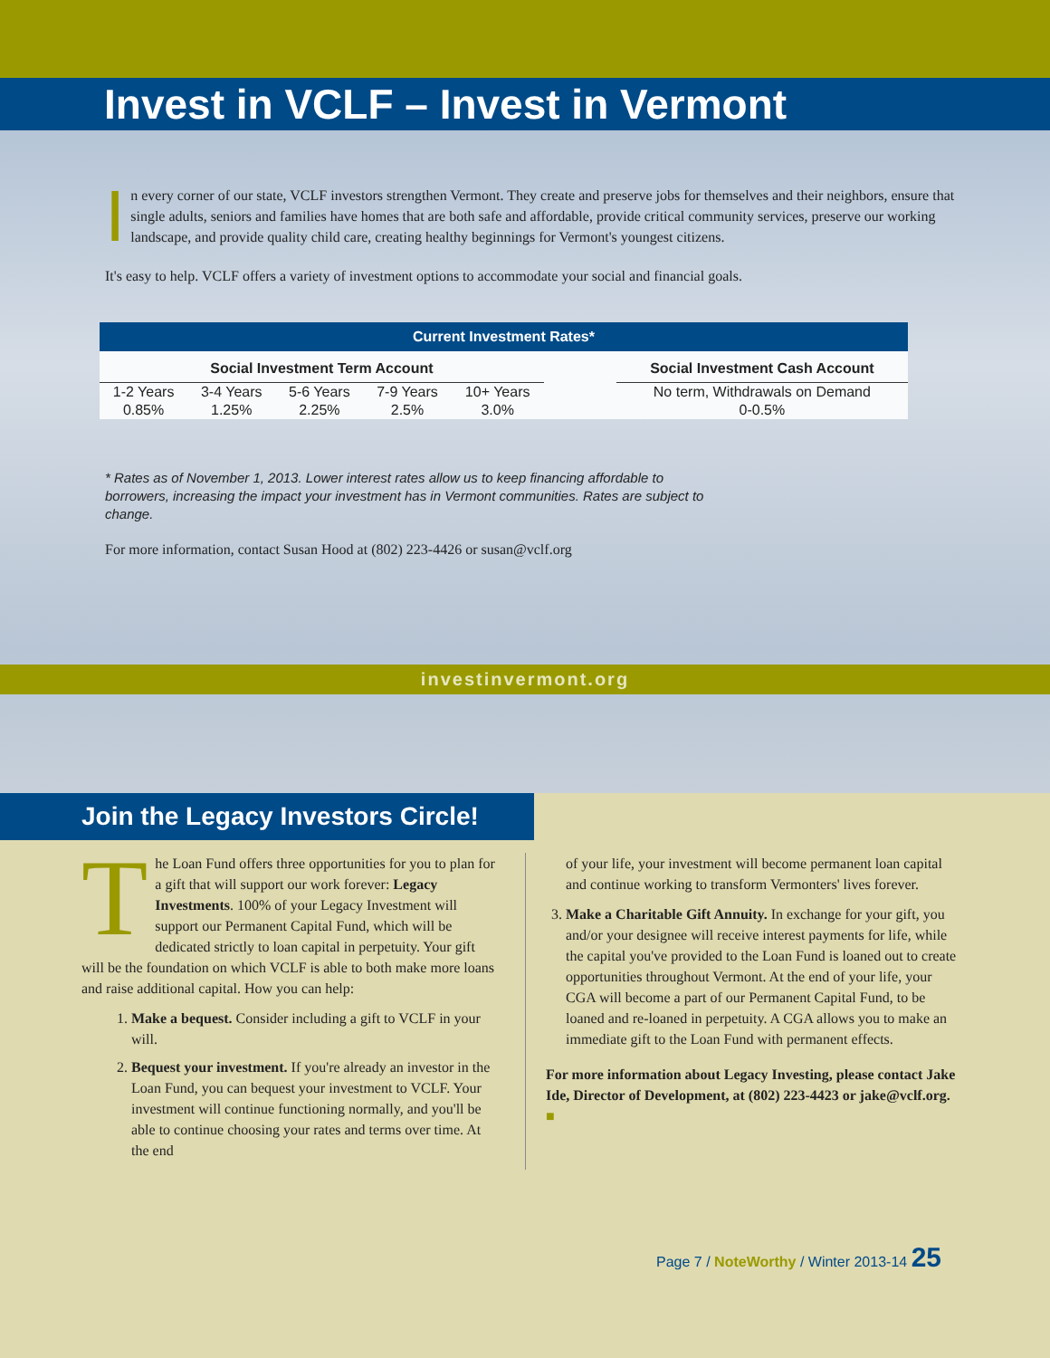Invest in VCLF – Invest in Vermont
In every corner of our state, VCLF investors strengthen Vermont. They create and preserve jobs for themselves and their neighbors, ensure that single adults, seniors and families have homes that are both safe and affordable, provide critical community services, preserve our working landscape, and provide quality child care, creating healthy beginnings for Vermont's youngest citizens.
It's easy to help. VCLF offers a variety of investment options to accommodate your social and financial goals.
Current Investment Rates*
| Social Investment Term Account | | | | | | Social Investment Cash Account |
| 1-2 Years | 3-4 Years | 5-6 Years | 7-9 Years | 10+ Years | | No term, Withdrawals on Demand |
| 0.85% | 1.25% | 2.25% | 2.5% | 3.0% | | 0-0.5% |
* Rates as of November 1, 2013. Lower interest rates allow us to keep financing affordable to borrowers, increasing the impact your investment has in Vermont communities. Rates are subject to change.
For more information, contact Susan Hood at (802) 223-4426 or susan@vclf.org
investinvermont.org
Join the Legacy Investors Circle!
The Loan Fund offers three opportunities for you to plan for a gift that will support our work forever: Legacy Investments. 100% of your Legacy Investment will support our Permanent Capital Fund, which will be dedicated strictly to loan capital in perpetuity. Your gift will be the foundation on which VCLF is able to both make more loans and raise additional capital. How you can help:
1. Make a bequest. Consider including a gift to VCLF in your will.
2. Bequest your investment. If you're already an investor in the Loan Fund, you can bequest your investment to VCLF. Your investment will continue functioning normally, and you'll be able to continue choosing your rates and terms over time. At the end
of your life, your investment will become permanent loan capital and continue working to transform Vermonters' lives forever.
3. Make a Charitable Gift Annuity. In exchange for your gift, you and/or your designee will receive interest payments for life, while the capital you've provided to the Loan Fund is loaned out to create opportunities throughout Vermont. At the end of your life, your CGA will become a part of our Permanent Capital Fund, to be loaned and re-loaned in perpetuity. A CGA allows you to make an immediate gift to the Loan Fund with permanent effects.
For more information about Legacy Investing, please contact Jake Ide, Director of Development, at (802) 223-4423 or jake@vclf.org. ■
Page 7 / NoteWorthy / Winter 2013-14 25